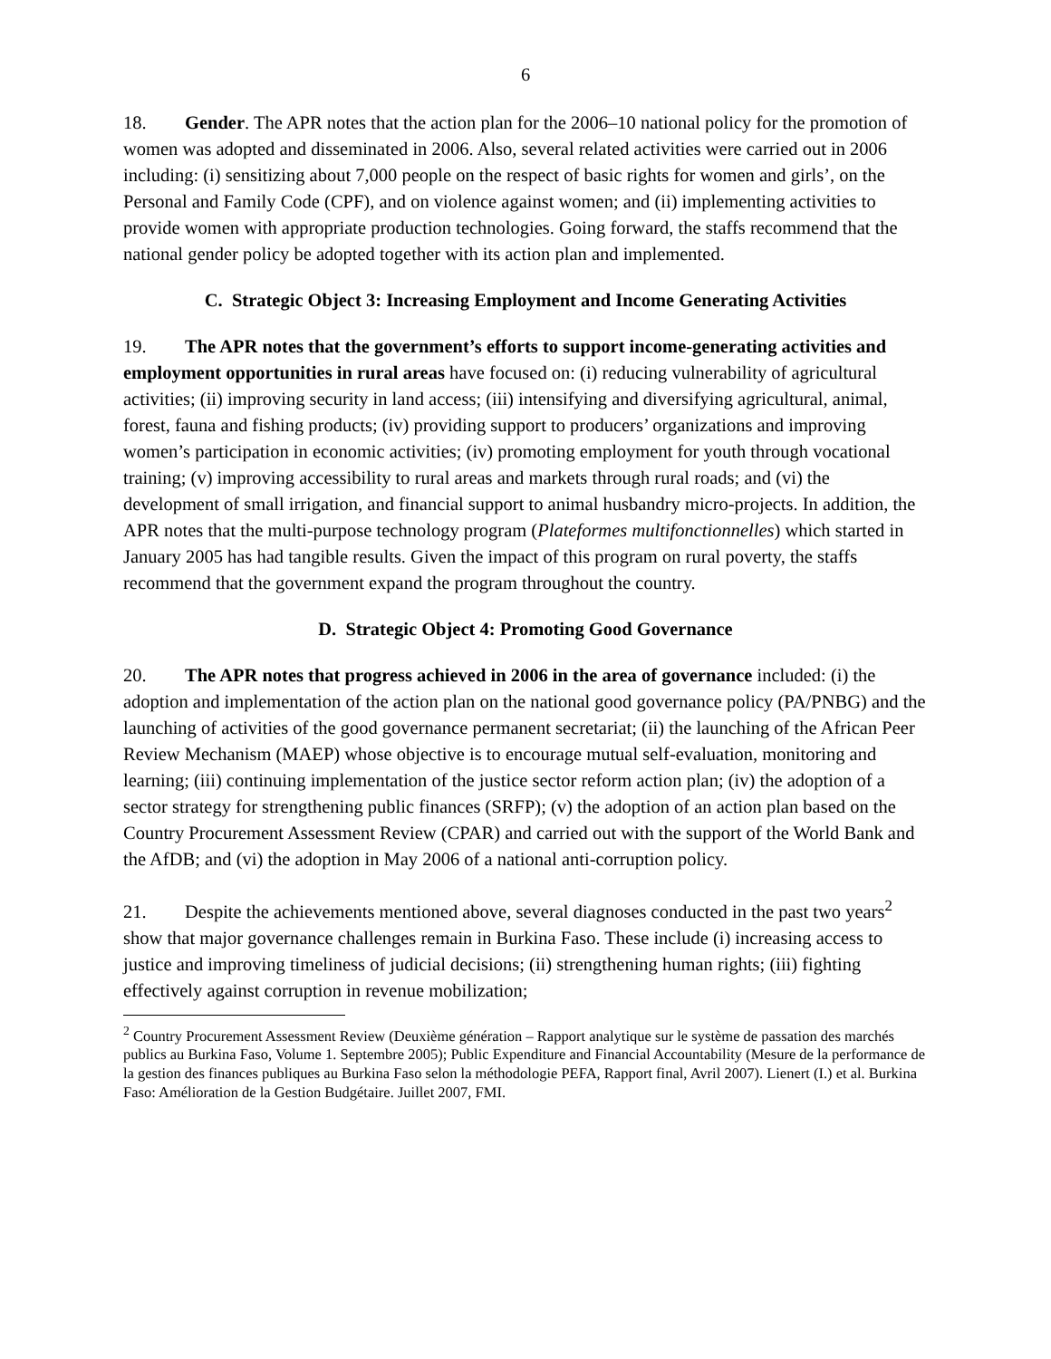6
18. Gender. The APR notes that the action plan for the 2006–10 national policy for the promotion of women was adopted and disseminated in 2006. Also, several related activities were carried out in 2006 including: (i) sensitizing about 7,000 people on the respect of basic rights for women and girls’, on the Personal and Family Code (CPF), and on violence against women; and (ii) implementing activities to provide women with appropriate production technologies. Going forward, the staffs recommend that the national gender policy be adopted together with its action plan and implemented.
C. Strategic Object 3: Increasing Employment and Income Generating Activities
19. The APR notes that the government’s efforts to support income-generating activities and employment opportunities in rural areas have focused on: (i) reducing vulnerability of agricultural activities; (ii) improving security in land access; (iii) intensifying and diversifying agricultural, animal, forest, fauna and fishing products; (iv) providing support to producers’ organizations and improving women’s participation in economic activities; (iv) promoting employment for youth through vocational training; (v) improving accessibility to rural areas and markets through rural roads; and (vi) the development of small irrigation, and financial support to animal husbandry micro-projects. In addition, the APR notes that the multi-purpose technology program (Plateformes multifonctionnelles) which started in January 2005 has had tangible results. Given the impact of this program on rural poverty, the staffs recommend that the government expand the program throughout the country.
D. Strategic Object 4: Promoting Good Governance
20. The APR notes that progress achieved in 2006 in the area of governance included: (i) the adoption and implementation of the action plan on the national good governance policy (PA/PNBG) and the launching of activities of the good governance permanent secretariat; (ii) the launching of the African Peer Review Mechanism (MAEP) whose objective is to encourage mutual self-evaluation, monitoring and learning; (iii) continuing implementation of the justice sector reform action plan; (iv) the adoption of a sector strategy for strengthening public finances (SRFP); (v) the adoption of an action plan based on the Country Procurement Assessment Review (CPAR) and carried out with the support of the World Bank and the AfDB; and (vi) the adoption in May 2006 of a national anti-corruption policy.
21. Despite the achievements mentioned above, several diagnoses conducted in the past two years<sup>2</sup> show that major governance challenges remain in Burkina Faso. These include (i) increasing access to justice and improving timeliness of judicial decisions; (ii) strengthening human rights; (iii) fighting effectively against corruption in revenue mobilization;
<sup>2</sup> Country Procurement Assessment Review (Deuxième génération – Rapport analytique sur le système de passation des marchés publics au Burkina Faso, Volume 1. Septembre 2005); Public Expenditure and Financial Accountability (Mesure de la performance de la gestion des finances publiques au Burkina Faso selon la méthodologie PEFA, Rapport final, Avril 2007). Lienert (I.) et al. Burkina Faso: Amélioration de la Gestion Budgétaire. Juillet 2007, FMI.